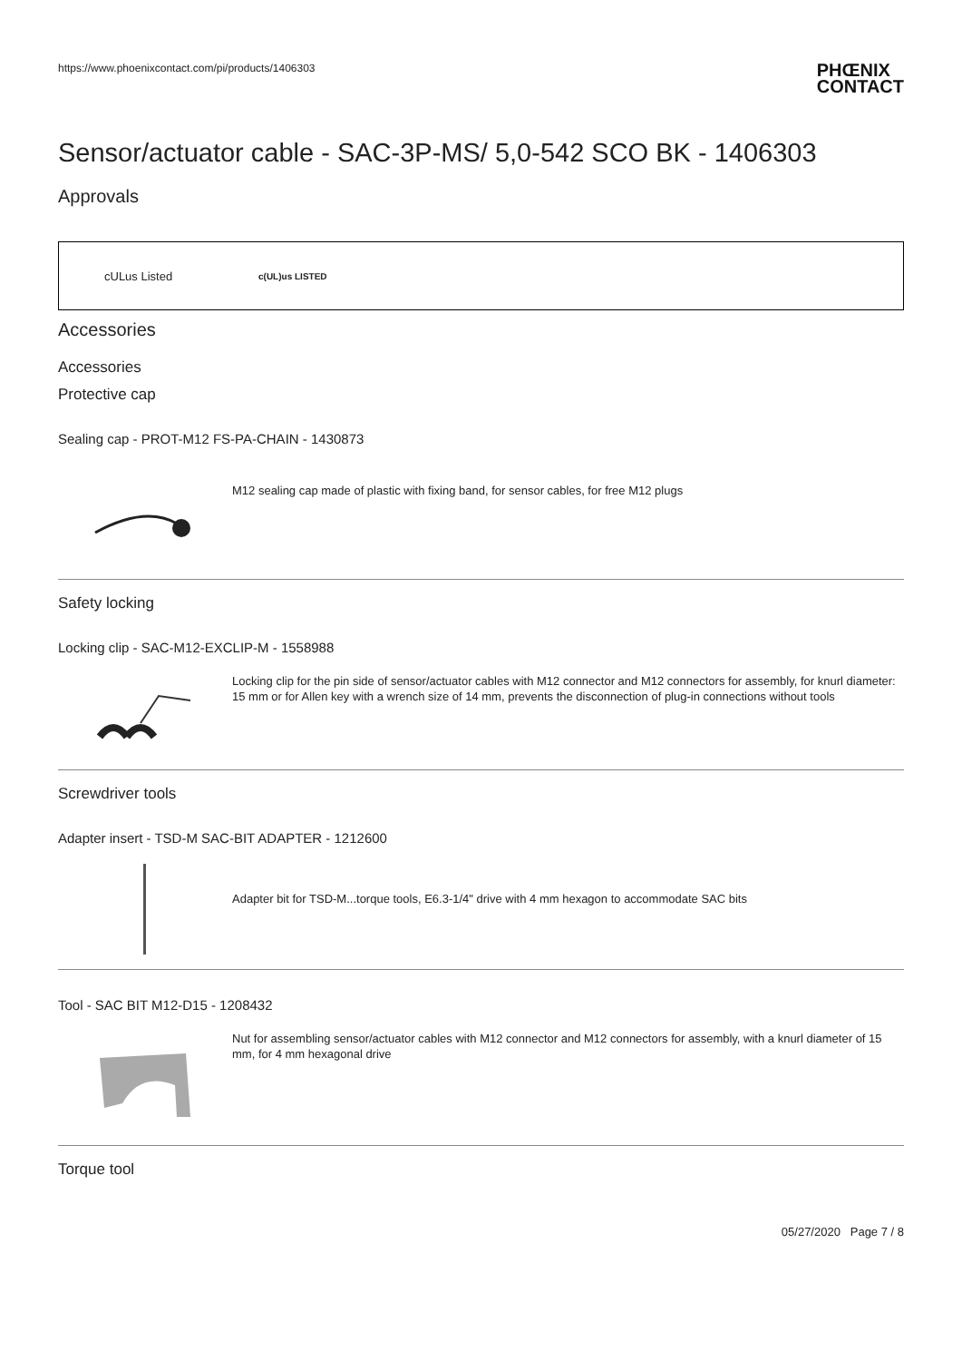https://www.phoenixcontact.com/pi/products/1406303 PHŒNIX
CONTACT
Sensor/actuator cable - SAC-3P-MS/ 5,0-542 SCO BK - 1406303
Approvals
cULus Listed c(UL)us LISTED
Accessories
Accessories
Protective cap
Sealing cap - PROT-M12 FS-PA-CHAIN - 1430873
M12 sealing cap made of plastic with fixing band, for sensor cables, for free M12 plugs
Safety locking
Locking clip - SAC-M12-EXCLIP-M - 1558988
Locking clip for the pin side of sensor/actuator cables with M12 connector and M12 connectors for assembly, for knurl diameter: 15 mm or for Allen key with a wrench size of 14 mm, prevents the disconnection of plug-in connections without tools
Screwdriver tools
Adapter insert - TSD-M SAC-BIT ADAPTER - 1212600
Adapter bit for TSD-M...torque tools, E6.3-1/4" drive with 4 mm hexagon to accommodate SAC bits
Tool - SAC BIT M12-D15 - 1208432
Nut for assembling sensor/actuator cables with M12 connector and M12 connectors for assembly, with a knurl diameter of 15 mm, for 4 mm hexagonal drive
Torque tool
05/27/2020 Page 7 / 8